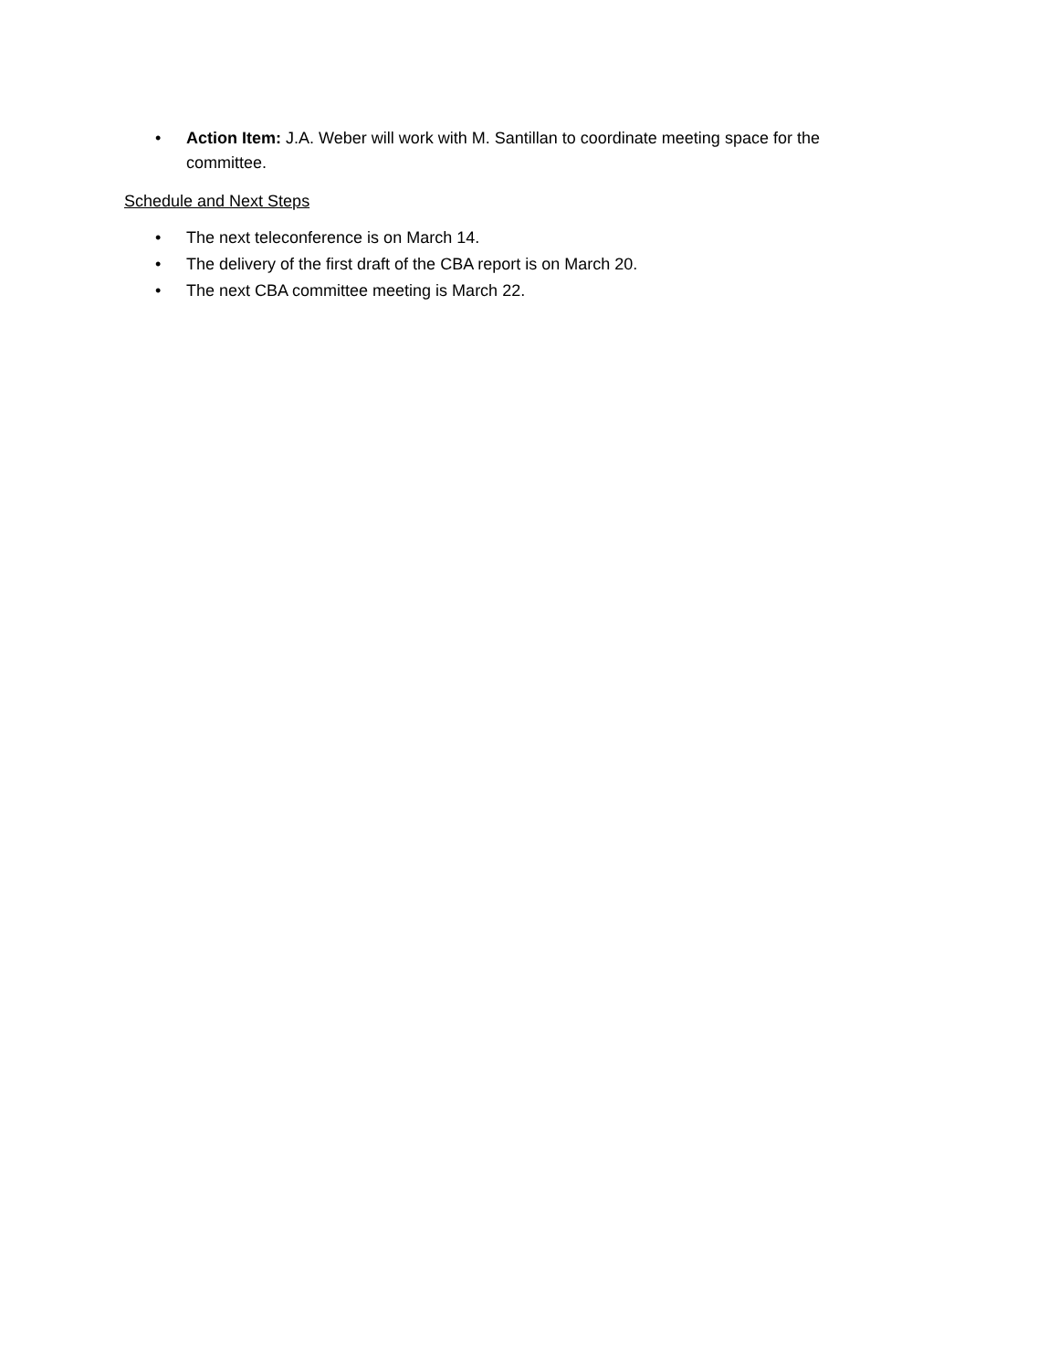• Action Item: J.A. Weber will work with M. Santillan to coordinate meeting space for the committee.
Schedule and Next Steps
• The next teleconference is on March 14.
• The delivery of the first draft of the CBA report is on March 20.
• The next CBA committee meeting is March 22.